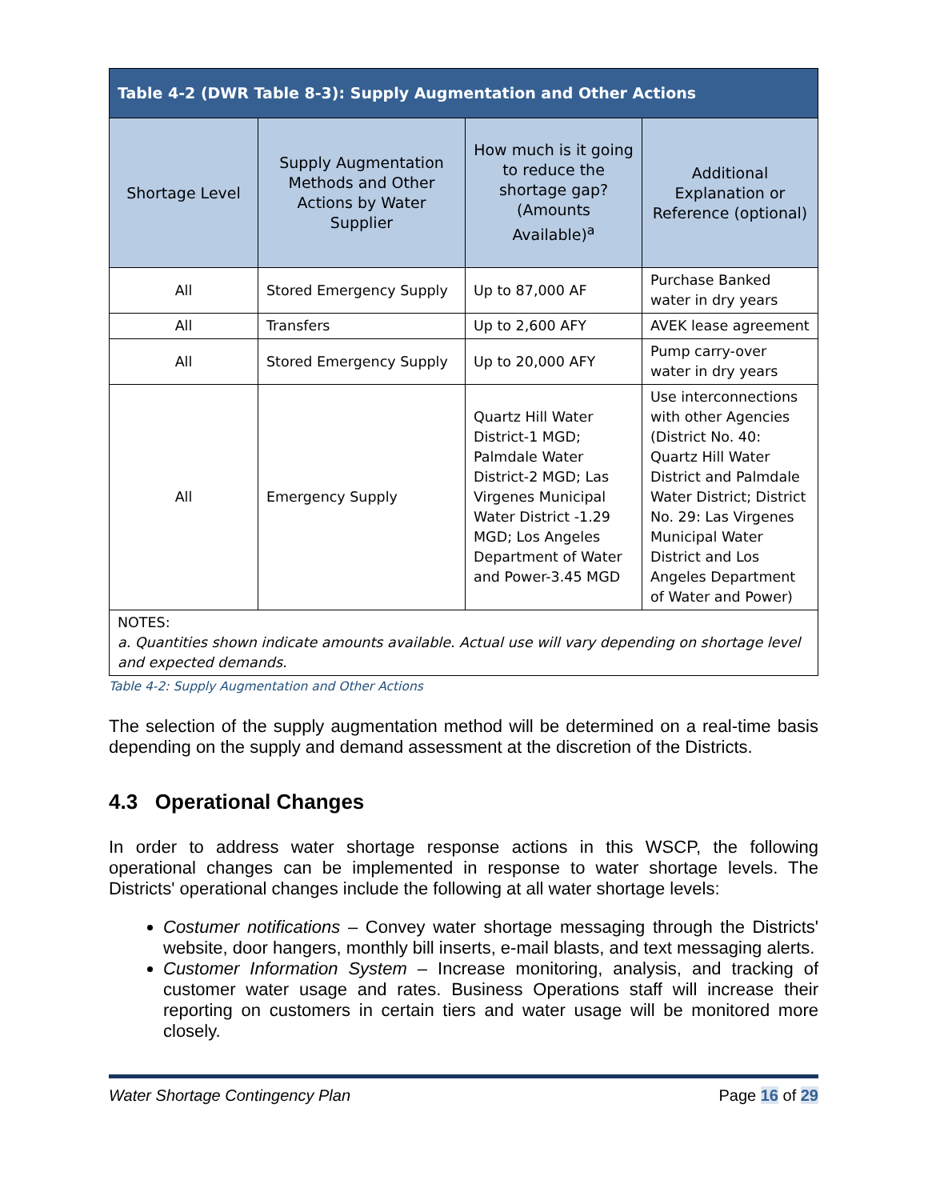| Table 4-2 (DWR Table 8-3): Supply Augmentation and Other Actions | | | |
| --- | --- | --- | --- |
| Shortage Level | Supply Augmentation Methods and Other Actions by Water Supplier | How much is it going to reduce the shortage gap? (Amounts Available)<sup>a</sup> | Additional Explanation or Reference (optional) |
| All | Stored Emergency Supply | Up to 87,000 AF | Purchase Banked water in dry years |
| All | Transfers | Up to 2,600 AFY | AVEK lease agreement |
| All | Stored Emergency Supply | Up to 20,000 AFY | Pump carry-over water in dry years |
| All | Emergency Supply | Quartz Hill Water District-1 MGD; Palmdale Water District-2 MGD; Las Virgenes Municipal Water District -1.29 MGD; Los Angeles Department of Water and Power-3.45 MGD | Use interconnections with other Agencies (District No. 40: Quartz Hill Water District and Palmdale Water District; District No. 29: Las Virgenes Municipal Water District and Los Angeles Department of Water and Power) |
| NOTES: a. Quantities shown indicate amounts available. Actual use will vary depending on shortage level and expected demands. | | | |
Table 4-2: Supply Augmentation and Other Actions
The selection of the supply augmentation method will be determined on a real-time basis depending on the supply and demand assessment at the discretion of the Districts.
4.3 Operational Changes
In order to address water shortage response actions in this WSCP, the following operational changes can be implemented in response to water shortage levels. The Districts' operational changes include the following at all water shortage levels:
Costumer notifications – Convey water shortage messaging through the Districts' website, door hangers, monthly bill inserts, e-mail blasts, and text messaging alerts.
Customer Information System – Increase monitoring, analysis, and tracking of customer water usage and rates. Business Operations staff will increase their reporting on customers in certain tiers and water usage will be monitored more closely.
Water Shortage Contingency Plan Page 16 of 29